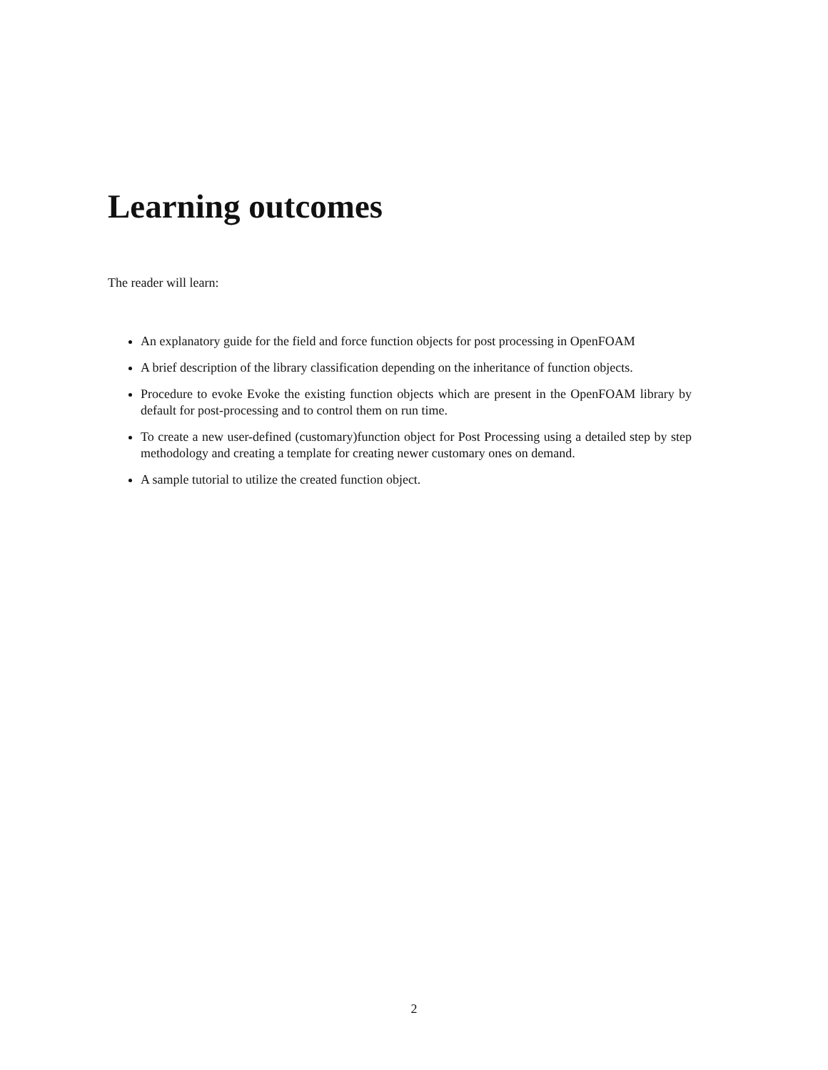Learning outcomes
The reader will learn:
An explanatory guide for the field and force function objects for post processing in OpenFOAM
A brief description of the library classification depending on the inheritance of function objects.
Procedure to evoke Evoke the existing function objects which are present in the OpenFOAM library by default for post-processing and to control them on run time.
To create a new user-defined (customary)function object for Post Processing using a detailed step by step methodology and creating a template for creating newer customary ones on demand.
A sample tutorial to utilize the created function object.
2